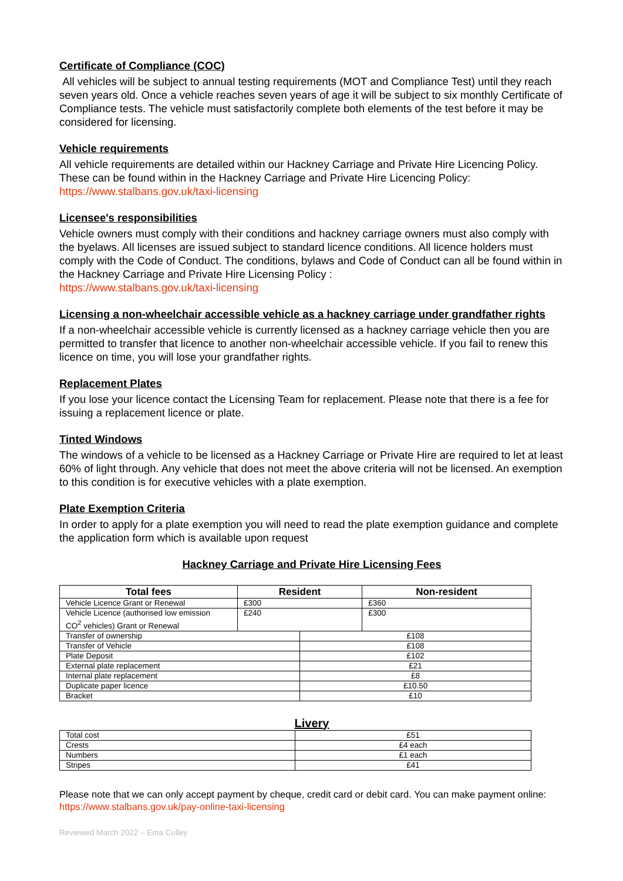Certificate of Compliance (COC)
All vehicles will be subject to annual testing requirements (MOT and Compliance Test) until they reach seven years old. Once a vehicle reaches seven years of age it will be subject to six monthly Certificate of Compliance tests. The vehicle must satisfactorily complete both elements of the test before it may be considered for licensing.
Vehicle requirements
All vehicle requirements are detailed within our Hackney Carriage and Private Hire Licencing Policy. These can be found within in the Hackney Carriage and Private Hire Licencing Policy: https://www.stalbans.gov.uk/taxi-licensing
Licensee's responsibilities
Vehicle owners must comply with their conditions and hackney carriage owners must also comply with the byelaws. All licenses are issued subject to standard licence conditions. All licence holders must comply with the Code of Conduct. The conditions, bylaws and Code of Conduct can all be found within in the Hackney Carriage and Private Hire Licensing Policy :
https://www.stalbans.gov.uk/taxi-licensing
Licensing a non-wheelchair accessible vehicle as a hackney carriage under grandfather rights
If a non-wheelchair accessible vehicle is currently licensed as a hackney carriage vehicle then you are permitted to transfer that licence to another non-wheelchair accessible vehicle. If you fail to renew this licence on time, you will lose your grandfather rights.
Replacement Plates
If you lose your licence contact the Licensing Team for replacement. Please note that there is a fee for issuing a replacement licence or plate.
Tinted Windows
The windows of a vehicle to be licensed as a Hackney Carriage or Private Hire are required to let at least 60% of light through. Any vehicle that does not meet the above criteria will not be licensed. An exemption to this condition is for executive vehicles with a plate exemption.
Plate Exemption Criteria
In order to apply for a plate exemption you will need to read the plate exemption guidance and complete the application form which is available upon request
Hackney Carriage and Private Hire Licensing Fees
| Total fees | Resident | | Non-resident |
| --- | --- | --- | --- |
| Vehicle Licence Grant or Renewal | £300 | | £360 |
| Vehicle Licence (authorised low emission CO<sup>2</sup> vehicles) Grant or Renewal | £240 | | £300 |
| Transfer of ownership | | £108 | |
| Transfer of Vehicle | | £108 | |
| Plate Deposit | | £102 | |
| External plate replacement | | £21 | |
| Internal plate replacement | | £8 | |
| Duplicate paper licence | | £10.50 | |
| Bracket | | £10 | |
Livery
| Total cost | £51 |
| Crests | £4 each |
| Numbers | £1 each |
| Stripes | £41 |
Please note that we can only accept payment by cheque, credit card or debit card. You can make payment online: https://www.stalbans.gov.uk/pay-online-taxi-licensing
Reviewed March 2022 – Ema Culley